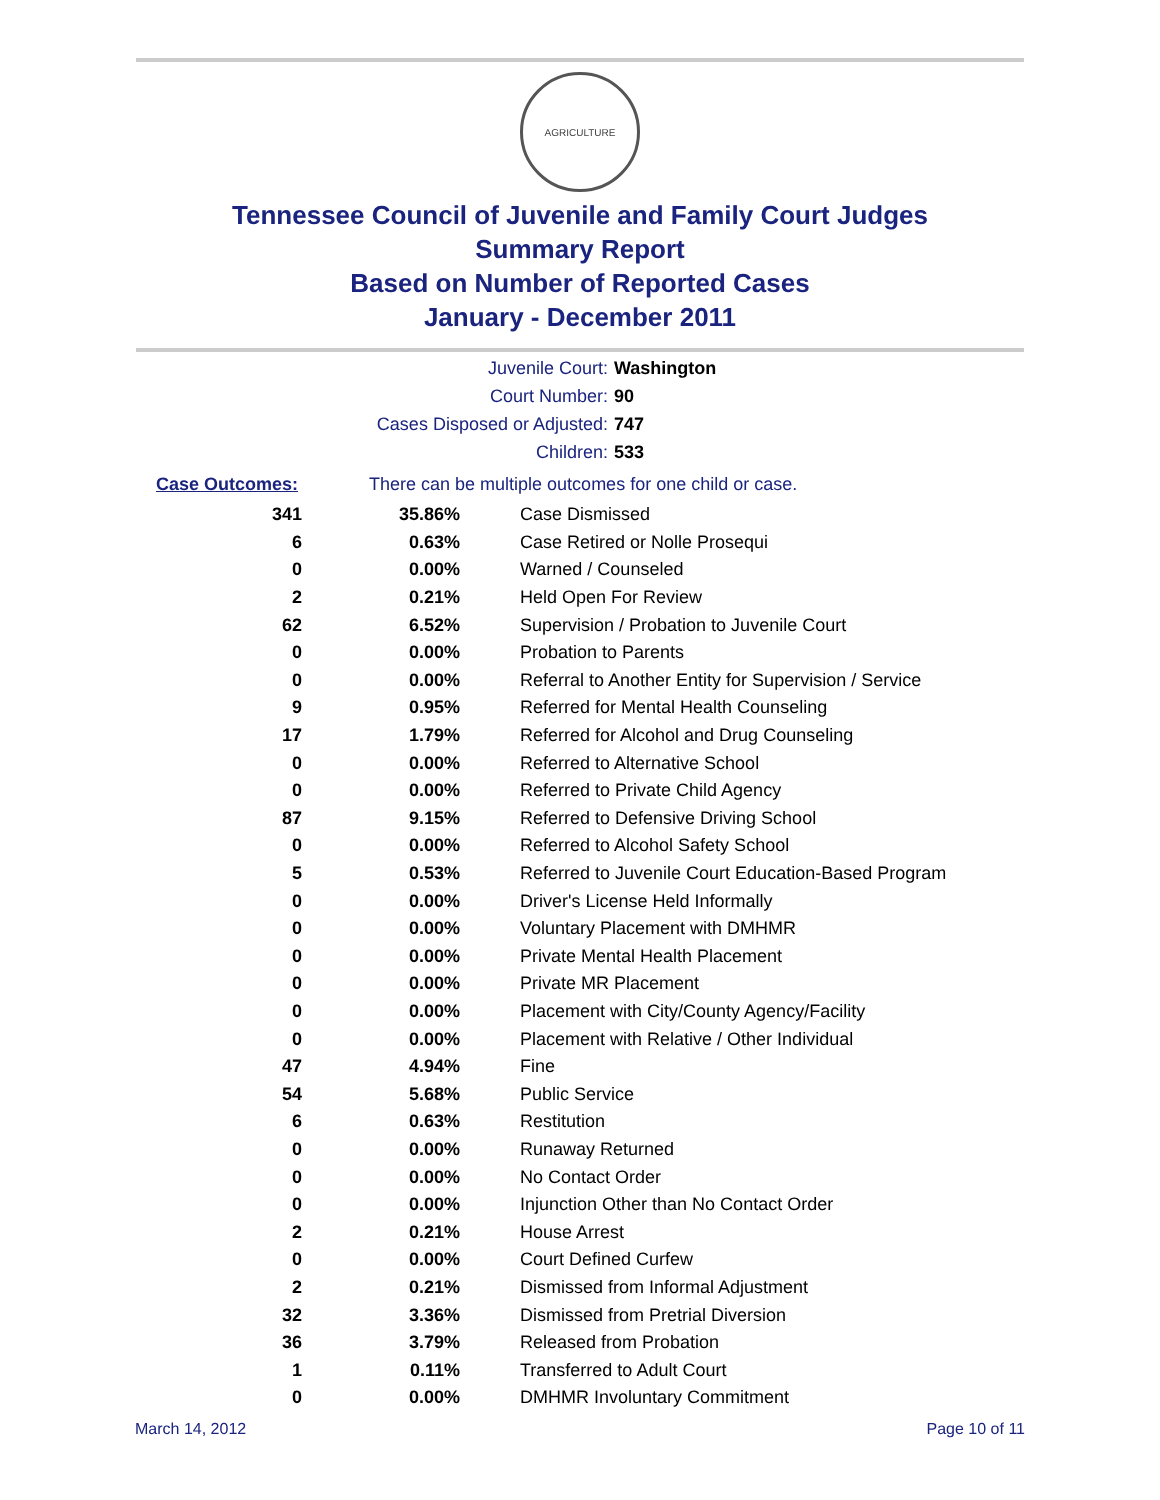AGRICULTURE
Tennessee Council of Juvenile and Family Court Judges
Summary Report
Based on Number of Reported Cases
January - December 2011
Juvenile Court: Washington
Court Number: 90
Cases Disposed or Adjusted: 747
Children: 533
Case Outcomes: There can be multiple outcomes for one child or case.
| 341 | 35.86% | Case Dismissed |
| 6 | 0.63% | Case Retired or Nolle Prosequi |
| 0 | 0.00% | Warned / Counseled |
| 2 | 0.21% | Held Open For Review |
| 62 | 6.52% | Supervision / Probation to Juvenile Court |
| 0 | 0.00% | Probation to Parents |
| 0 | 0.00% | Referral to Another Entity for Supervision / Service |
| 9 | 0.95% | Referred for Mental Health Counseling |
| 17 | 1.79% | Referred for Alcohol and Drug Counseling |
| 0 | 0.00% | Referred to Alternative School |
| 0 | 0.00% | Referred to Private Child Agency |
| 87 | 9.15% | Referred to Defensive Driving School |
| 0 | 0.00% | Referred to Alcohol Safety School |
| 5 | 0.53% | Referred to Juvenile Court Education-Based Program |
| 0 | 0.00% | Driver's License Held Informally |
| 0 | 0.00% | Voluntary Placement with DMHMR |
| 0 | 0.00% | Private Mental Health Placement |
| 0 | 0.00% | Private MR Placement |
| 0 | 0.00% | Placement with City/County Agency/Facility |
| 0 | 0.00% | Placement with Relative / Other Individual |
| 47 | 4.94% | Fine |
| 54 | 5.68% | Public Service |
| 6 | 0.63% | Restitution |
| 0 | 0.00% | Runaway Returned |
| 0 | 0.00% | No Contact Order |
| 0 | 0.00% | Injunction Other than No Contact Order |
| 2 | 0.21% | House Arrest |
| 0 | 0.00% | Court Defined Curfew |
| 2 | 0.21% | Dismissed from Informal Adjustment |
| 32 | 3.36% | Dismissed from Pretrial Diversion |
| 36 | 3.79% | Released from Probation |
| 1 | 0.11% | Transferred to Adult Court |
| 0 | 0.00% | DMHMR Involuntary Commitment |
March 14, 2012 Page 10 of 11